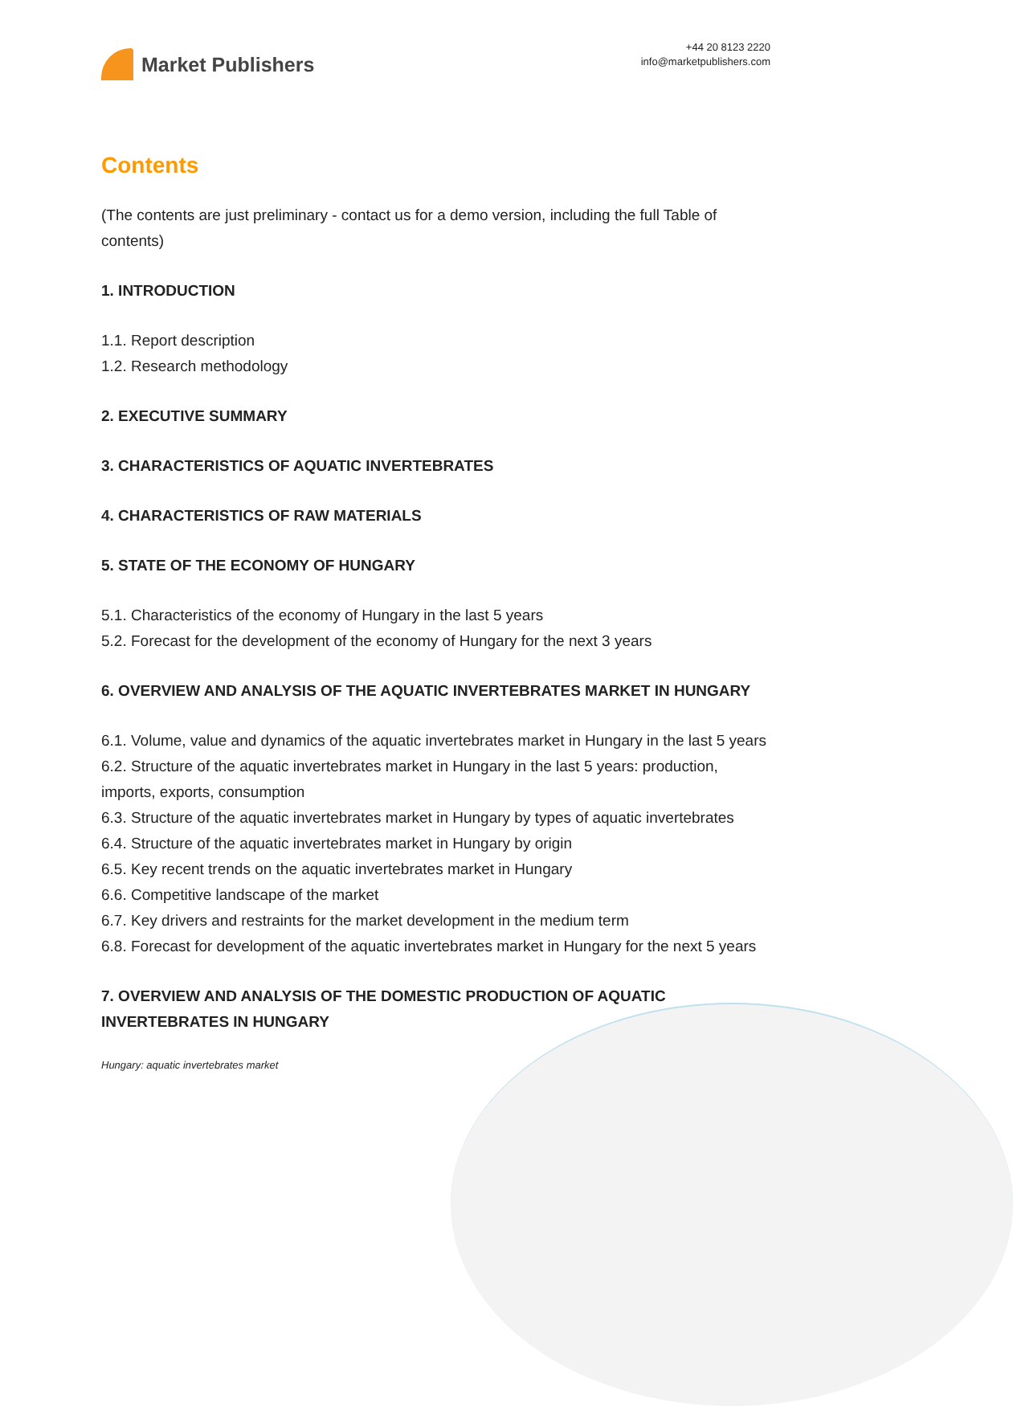Market Publishers
+44 20 8123 2220
info@marketpublishers.com
Contents
(The contents are just preliminary - contact us for a demo version, including the full Table of contents)
1. INTRODUCTION
1.1. Report description
1.2. Research methodology
2. EXECUTIVE SUMMARY
3. CHARACTERISTICS OF AQUATIC INVERTEBRATES
4. CHARACTERISTICS OF RAW MATERIALS
5. STATE OF THE ECONOMY OF HUNGARY
5.1. Characteristics of the economy of Hungary in the last 5 years
5.2. Forecast for the development of the economy of Hungary for the next 3 years
6. OVERVIEW AND ANALYSIS OF THE AQUATIC INVERTEBRATES MARKET IN HUNGARY
6.1. Volume, value and dynamics of the aquatic invertebrates market in Hungary in the last 5 years
6.2. Structure of the aquatic invertebrates market in Hungary in the last 5 years: production, imports, exports, consumption
6.3. Structure of the aquatic invertebrates market in Hungary by types of aquatic invertebrates
6.4. Structure of the aquatic invertebrates market in Hungary by origin
6.5. Key recent trends on the aquatic invertebrates market in Hungary
6.6. Competitive landscape of the market
6.7. Key drivers and restraints for the market development in the medium term
6.8. Forecast for development of the aquatic invertebrates market in Hungary for the next 5 years
7. OVERVIEW AND ANALYSIS OF THE DOMESTIC PRODUCTION OF AQUATIC INVERTEBRATES IN HUNGARY
Hungary: aquatic invertebrates market